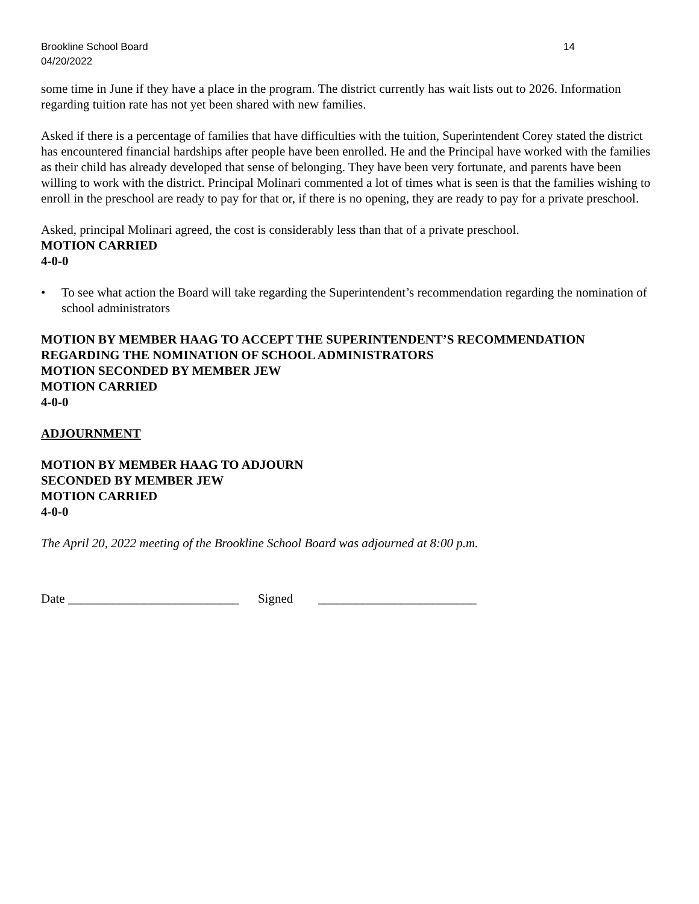Brookline School Board 14
04/20/2022
some time in June if they have a place in the program. The district currently has wait lists out to 2026. Information regarding tuition rate has not yet been shared with new families.
Asked if there is a percentage of families that have difficulties with the tuition, Superintendent Corey stated the district has encountered financial hardships after people have been enrolled. He and the Principal have worked with the families as their child has already developed that sense of belonging. They have been very fortunate, and parents have been willing to work with the district. Principal Molinari commented a lot of times what is seen is that the families wishing to enroll in the preschool are ready to pay for that or, if there is no opening, they are ready to pay for a private preschool.
Asked, principal Molinari agreed, the cost is considerably less than that of a private preschool.
MOTION CARRIED
4-0-0
• To see what action the Board will take regarding the Superintendent’s recommendation regarding the nomination of school administrators
MOTION BY MEMBER HAAG TO ACCEPT THE SUPERINTENDENT’S RECOMMENDATION REGARDING THE NOMINATION OF SCHOOL ADMINISTRATORS
MOTION SECONDED BY MEMBER JEW
MOTION CARRIED
4-0-0
ADJOURNMENT
MOTION BY MEMBER HAAG TO ADJOURN
SECONDED BY MEMBER JEW
MOTION CARRIED
4-0-0
The April 20, 2022 meeting of the Brookline School Board was adjourned at 8:00 p.m.
Date ___________________________ Signed _________________________